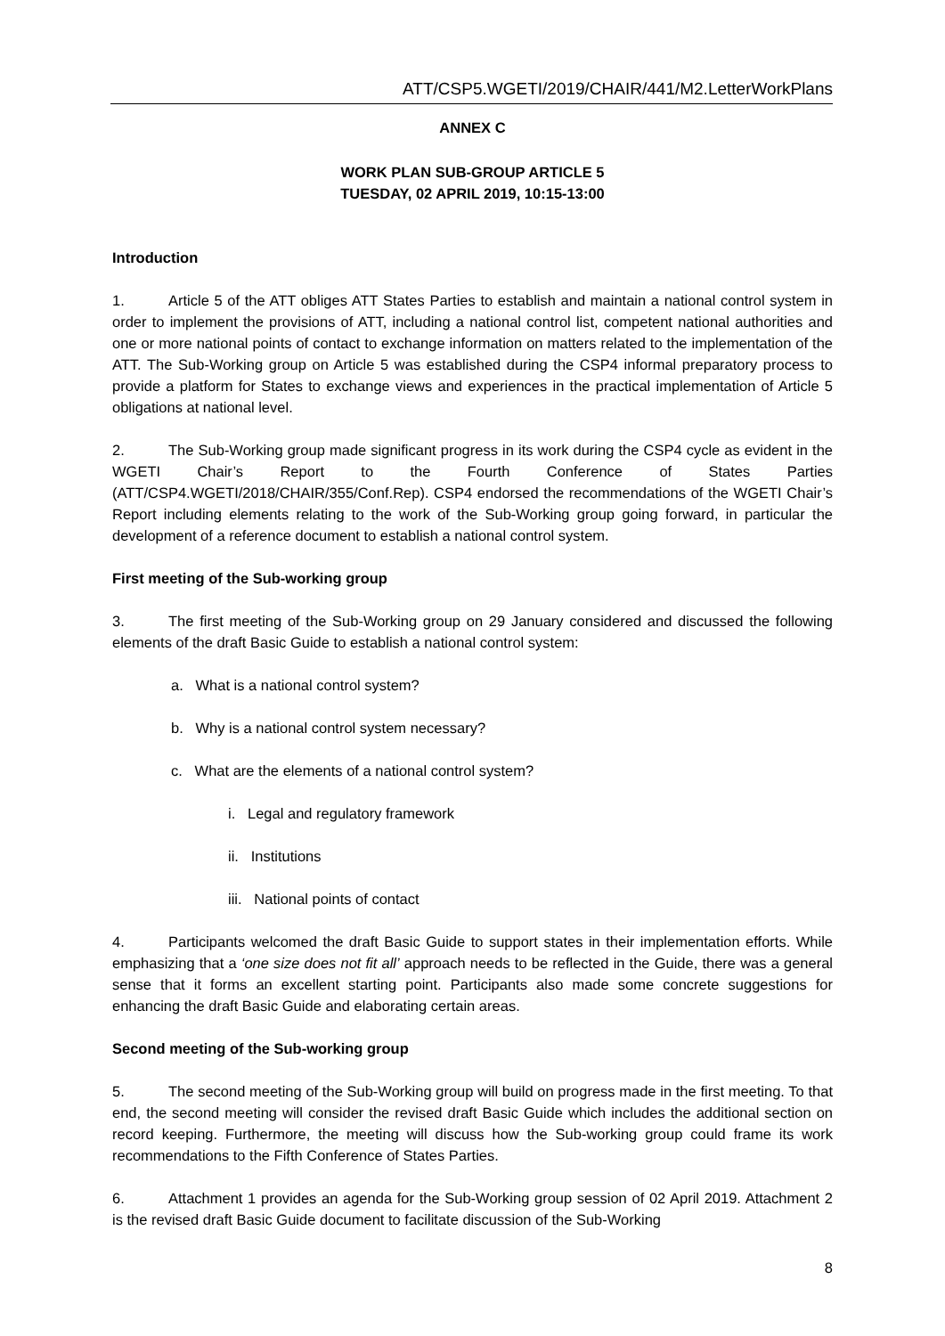ATT/CSP5.WGETI/2019/CHAIR/441/M2.LetterWorkPlans
ANNEX C
WORK PLAN SUB-GROUP ARTICLE 5
TUESDAY, 02 APRIL 2019, 10:15-13:00
Introduction
1. Article 5 of the ATT obliges ATT States Parties to establish and maintain a national control system in order to implement the provisions of ATT, including a national control list, competent national authorities and one or more national points of contact to exchange information on matters related to the implementation of the ATT. The Sub-Working group on Article 5 was established during the CSP4 informal preparatory process to provide a platform for States to exchange views and experiences in the practical implementation of Article 5 obligations at national level.
2. The Sub-Working group made significant progress in its work during the CSP4 cycle as evident in the WGETI Chair’s Report to the Fourth Conference of States Parties (ATT/CSP4.WGETI/2018/CHAIR/355/Conf.Rep). CSP4 endorsed the recommendations of the WGETI Chair’s Report including elements relating to the work of the Sub-Working group going forward, in particular the development of a reference document to establish a national control system.
First meeting of the Sub-working group
3. The first meeting of the Sub-Working group on 29 January considered and discussed the following elements of the draft Basic Guide to establish a national control system:
a. What is a national control system?
b. Why is a national control system necessary?
c. What are the elements of a national control system?
i. Legal and regulatory framework
ii. Institutions
iii. National points of contact
4. Participants welcomed the draft Basic Guide to support states in their implementation efforts. While emphasizing that a ‘one size does not fit all’ approach needs to be reflected in the Guide, there was a general sense that it forms an excellent starting point. Participants also made some concrete suggestions for enhancing the draft Basic Guide and elaborating certain areas.
Second meeting of the Sub-working group
5. The second meeting of the Sub-Working group will build on progress made in the first meeting. To that end, the second meeting will consider the revised draft Basic Guide which includes the additional section on record keeping. Furthermore, the meeting will discuss how the Sub-working group could frame its work recommendations to the Fifth Conference of States Parties.
6. Attachment 1 provides an agenda for the Sub-Working group session of 02 April 2019. Attachment 2 is the revised draft Basic Guide document to facilitate discussion of the Sub-Working
8